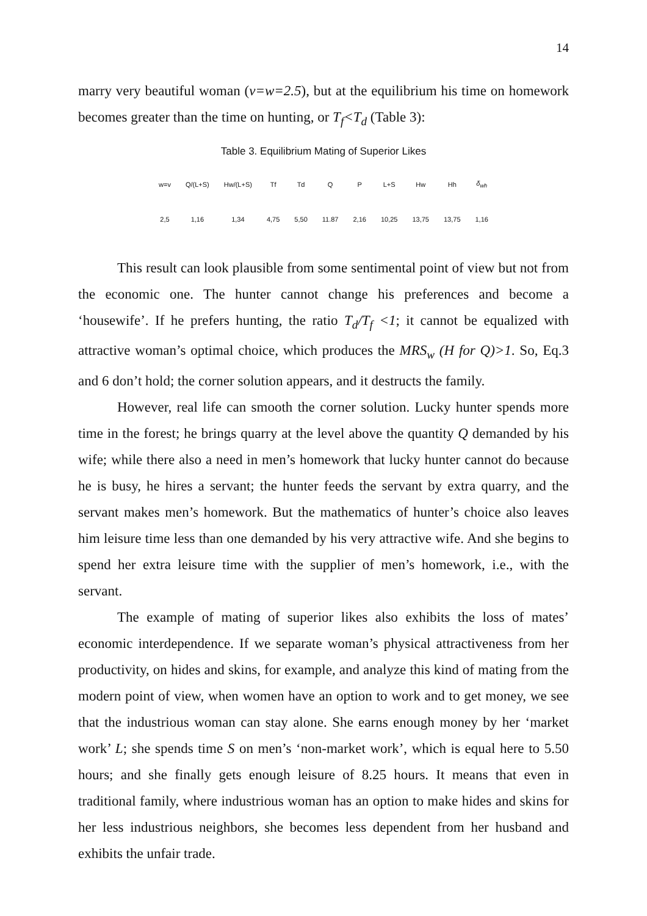14
marry very beautiful woman (v=w=2.5), but at the equilibrium his time on homework becomes greater than the time on hunting, or T<sub>f</sub><T<sub>d</sub> (Table 3):
Table 3. Equilibrium Mating of Superior Likes
| w=v | Q/(L+S) | Hw/(L+S) | Tf | Td | Q | P | L+S | Hw | Hh | δ<sub>wh</sub> |
| 2,5 | 1,16 | 1,34 | 4,75 | 5,50 | 11.87 | 2,16 | 10,25 | 13,75 | 13,75 | 1,16 |
This result can look plausible from some sentimental point of view but not from the economic one. The hunter cannot change his preferences and become a ‘housewife’. If he prefers hunting, the ratio T<sub>d</sub>/T<sub>f</sub> <1; it cannot be equalized with attractive woman’s optimal choice, which produces the MRS<sub>w</sub> (H for Q)>1. So, Eq.3 and 6 don’t hold; the corner solution appears, and it destructs the family.
However, real life can smooth the corner solution. Lucky hunter spends more time in the forest; he brings quarry at the level above the quantity Q demanded by his wife; while there also a need in men’s homework that lucky hunter cannot do because he is busy, he hires a servant; the hunter feeds the servant by extra quarry, and the servant makes men’s homework. But the mathematics of hunter’s choice also leaves him leisure time less than one demanded by his very attractive wife. And she begins to spend her extra leisure time with the supplier of men’s homework, i.e., with the servant.
The example of mating of superior likes also exhibits the loss of mates’ economic interdependence. If we separate woman’s physical attractiveness from her productivity, on hides and skins, for example, and analyze this kind of mating from the modern point of view, when women have an option to work and to get money, we see that the industrious woman can stay alone. She earns enough money by her ‘market work’ L; she spends time S on men’s ‘non-market work’, which is equal here to 5.50 hours; and she finally gets enough leisure of 8.25 hours. It means that even in traditional family, where industrious woman has an option to make hides and skins for her less industrious neighbors, she becomes less dependent from her husband and exhibits the unfair trade.